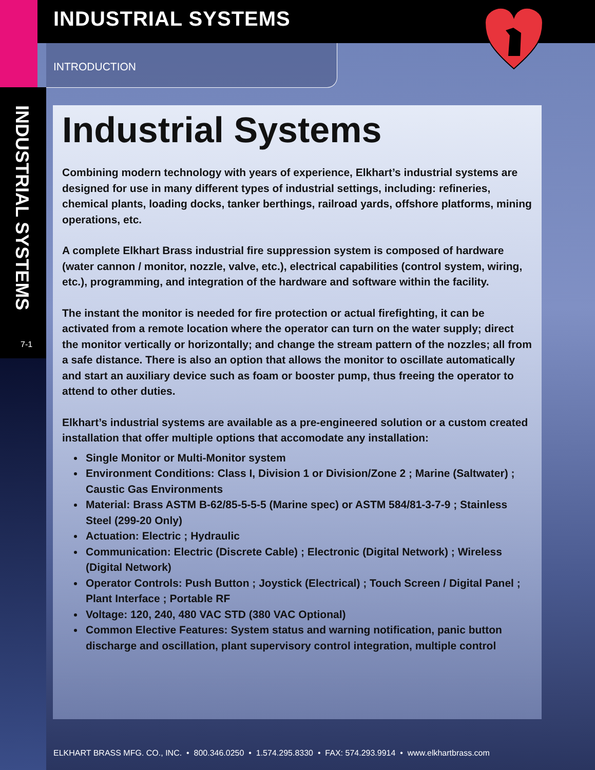INDUSTRIAL SYSTEMS
INTRODUCTION
INDUSTRIAL SYSTEMS
7-1
Industrial Systems
Combining modern technology with years of experience, Elkhart’s industrial systems are designed for use in many different types of industrial settings, including: refineries, chemical plants, loading docks, tanker berthings, railroad yards, offshore platforms, mining operations, etc.
A complete Elkhart Brass industrial fire suppression system is composed of hardware (water cannon / monitor, nozzle, valve, etc.), electrical capabilities (control system, wiring, etc.), programming, and integration of the hardware and software within the facility.
The instant the monitor is needed for fire protection or actual firefighting, it can be activated from a remote location where the operator can turn on the water supply; direct the monitor vertically or horizontally; and change the stream pattern of the nozzles; all from a safe distance. There is also an option that allows the monitor to oscillate automatically and start an auxiliary device such as foam or booster pump, thus freeing the operator to attend to other duties.
Elkhart’s industrial systems are available as a pre-engineered solution or a custom created installation that offer multiple options that accomodate any installation:
Single Monitor or Multi-Monitor system
Environment Conditions: Class I, Division 1 or Division/Zone 2 ; Marine (Saltwater) ; Caustic Gas Environments
Material: Brass ASTM B-62/85-5-5-5 (Marine spec) or ASTM 584/81-3-7-9 ; Stainless Steel (299-20 Only)
Actuation: Electric ; Hydraulic
Communication: Electric (Discrete Cable) ; Electronic (Digital Network) ; Wireless (Digital Network)
Operator Controls: Push Button ; Joystick (Electrical) ; Touch Screen / Digital Panel ; Plant Interface ; Portable RF
Voltage: 120, 240, 480 VAC STD (380 VAC Optional)
Common Elective Features: System status and warning notification, panic button discharge and oscillation, plant supervisory control integration, multiple control
ELKHART BRASS MFG. CO., INC. • 800.346.0250 • 1.574.295.8330 • FAX: 574.293.9914 • www.elkhartbrass.com